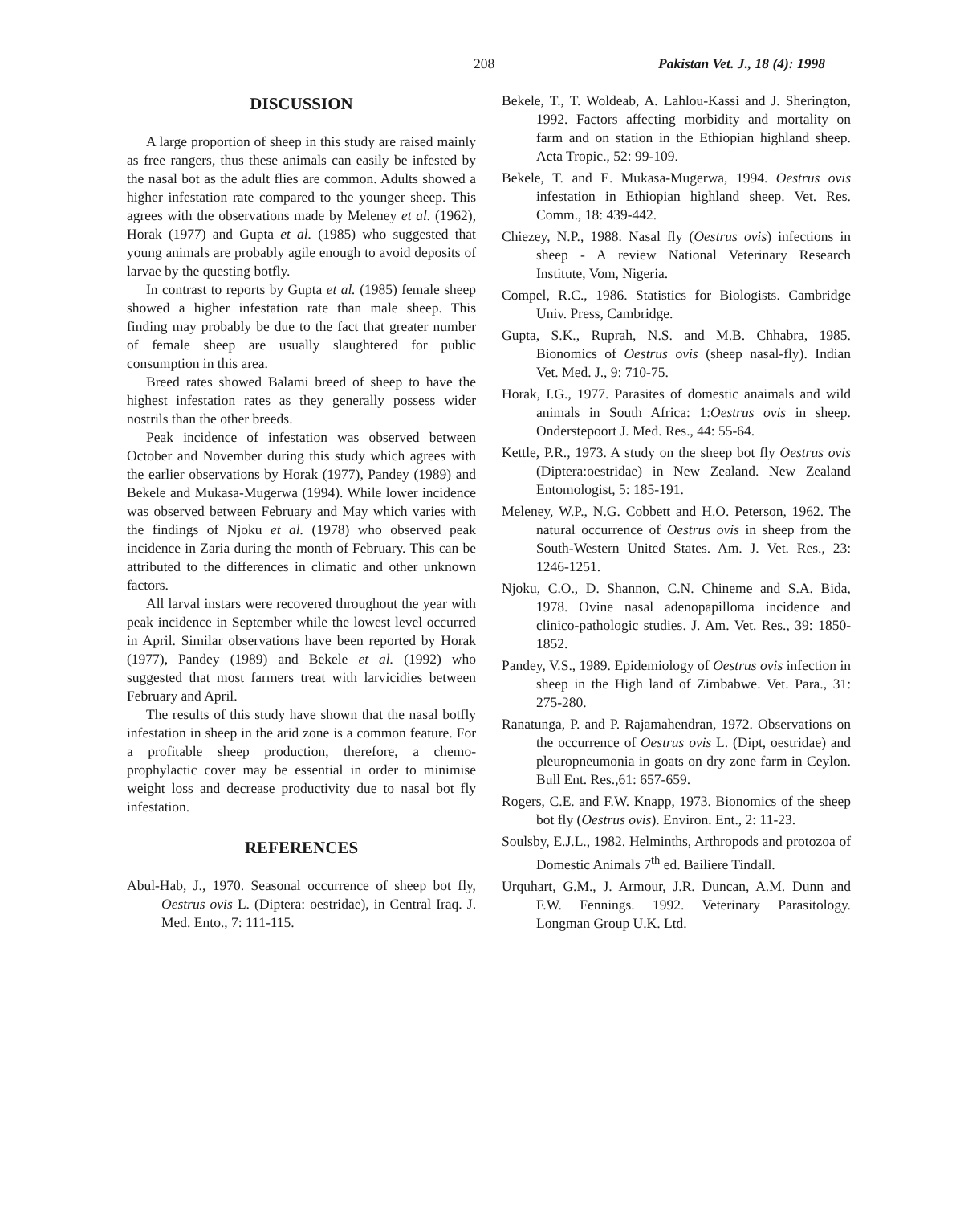208 Pakistan Vet. J., 18 (4): 1998
DISCUSSION
A large proportion of sheep in this study are raised mainly as free rangers, thus these animals can easily be infested by the nasal bot as the adult flies are common. Adults showed a higher infestation rate compared to the younger sheep. This agrees with the observations made by Meleney et al. (1962), Horak (1977) and Gupta et al. (1985) who suggested that young animals are probably agile enough to avoid deposits of larvae by the questing botfly.
In contrast to reports by Gupta et al. (1985) female sheep showed a higher infestation rate than male sheep. This finding may probably be due to the fact that greater number of female sheep are usually slaughtered for public consumption in this area.
Breed rates showed Balami breed of sheep to have the highest infestation rates as they generally possess wider nostrils than the other breeds.
Peak incidence of infestation was observed between October and November during this study which agrees with the earlier observations by Horak (1977), Pandey (1989) and Bekele and Mukasa-Mugerwa (1994). While lower incidence was observed between February and May which varies with the findings of Njoku et al. (1978) who observed peak incidence in Zaria during the month of February. This can be attributed to the differences in climatic and other unknown factors.
All larval instars were recovered throughout the year with peak incidence in September while the lowest level occurred in April. Similar observations have been reported by Horak (1977), Pandey (1989) and Bekele et al. (1992) who suggested that most farmers treat with larvicidies between February and April.
The results of this study have shown that the nasal botfly infestation in sheep in the arid zone is a common feature. For a profitable sheep production, therefore, a chemo-prophylactic cover may be essential in order to minimise weight loss and decrease productivity due to nasal bot fly infestation.
REFERENCES
Abul-Hab, J., 1970. Seasonal occurrence of sheep bot fly, Oestrus ovis L. (Diptera: oestridae), in Central Iraq. J. Med. Ento., 7: 111-115.
Bekele, T., T. Woldeab, A. Lahlou-Kassi and J. Sherington, 1992. Factors affecting morbidity and mortality on farm and on station in the Ethiopian highland sheep. Acta Tropic., 52: 99-109.
Bekele, T. and E. Mukasa-Mugerwa, 1994. Oestrus ovis infestation in Ethiopian highland sheep. Vet. Res. Comm., 18: 439-442.
Chiezey, N.P., 1988. Nasal fly (Oestrus ovis) infections in sheep - A review National Veterinary Research Institute, Vom, Nigeria.
Compel, R.C., 1986. Statistics for Biologists. Cambridge Univ. Press, Cambridge.
Gupta, S.K., Ruprah, N.S. and M.B. Chhabra, 1985. Bionomics of Oestrus ovis (sheep nasal-fly). Indian Vet. Med. J., 9: 710-75.
Horak, I.G., 1977. Parasites of domestic anaimals and wild animals in South Africa: 1:Oestrus ovis in sheep. Onderstepoort J. Med. Res., 44: 55-64.
Kettle, P.R., 1973. A study on the sheep bot fly Oestrus ovis (Diptera:oestridae) in New Zealand. New Zealand Entomologist, 5: 185-191.
Meleney, W.P., N.G. Cobbett and H.O. Peterson, 1962. The natural occurrence of Oestrus ovis in sheep from the South-Western United States. Am. J. Vet. Res., 23: 1246-1251.
Njoku, C.O., D. Shannon, C.N. Chineme and S.A. Bida, 1978. Ovine nasal adenopapilloma incidence and clinico-pathologic studies. J. Am. Vet. Res., 39: 1850-1852.
Pandey, V.S., 1989. Epidemiology of Oestrus ovis infection in sheep in the High land of Zimbabwe. Vet. Para., 31: 275-280.
Ranatunga, P. and P. Rajamahendran, 1972. Observations on the occurrence of Oestrus ovis L. (Dipt, oestridae) and pleuropneumonia in goats on dry zone farm in Ceylon. Bull Ent. Res.,61: 657-659.
Rogers, C.E. and F.W. Knapp, 1973. Bionomics of the sheep bot fly (Oestrus ovis). Environ. Ent., 2: 11-23.
Soulsby, E.J.L., 1982. Helminths, Arthropods and protozoa of Domestic Animals 7<sup>th</sup> ed. Bailiere Tindall.
Urquhart, G.M., J. Armour, J.R. Duncan, A.M. Dunn and F.W. Fennings. 1992. Veterinary Parasitology. Longman Group U.K. Ltd.